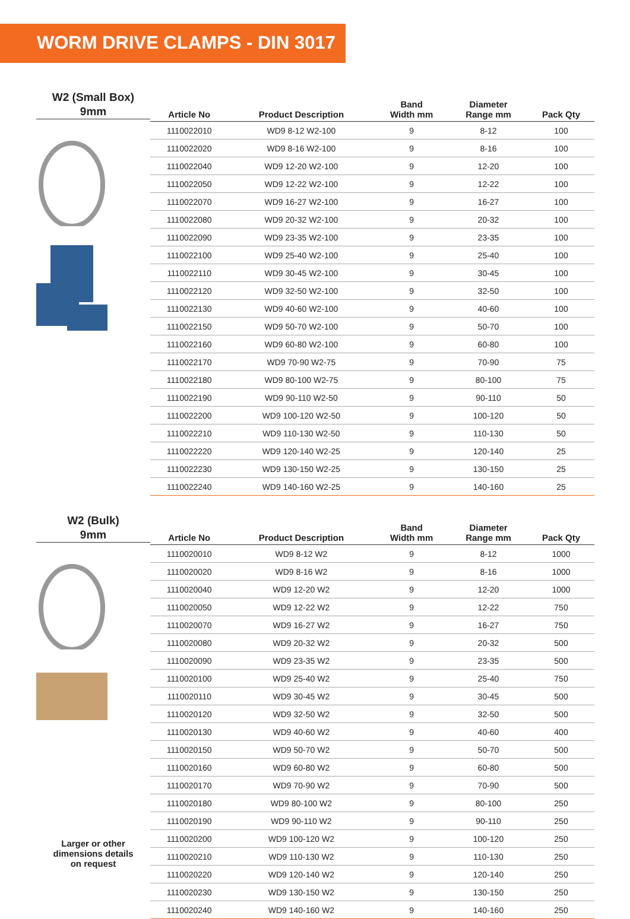WORM DRIVE CLAMPS - DIN 3017
W2 (Small Box)
9mm
| Article No | Product Description | Band Width mm | Diameter Range mm | Pack Qty |
| --- | --- | --- | --- | --- |
| 1110022010 | WD9 8-12 W2-100 | 9 | 8-12 | 100 |
| 1110022020 | WD9 8-16 W2-100 | 9 | 8-16 | 100 |
| 1110022040 | WD9 12-20 W2-100 | 9 | 12-20 | 100 |
| 1110022050 | WD9 12-22 W2-100 | 9 | 12-22 | 100 |
| 1110022070 | WD9 16-27 W2-100 | 9 | 16-27 | 100 |
| 1110022080 | WD9 20-32 W2-100 | 9 | 20-32 | 100 |
| 1110022090 | WD9 23-35 W2-100 | 9 | 23-35 | 100 |
| 1110022100 | WD9 25-40 W2-100 | 9 | 25-40 | 100 |
| 1110022110 | WD9 30-45 W2-100 | 9 | 30-45 | 100 |
| 1110022120 | WD9 32-50 W2-100 | 9 | 32-50 | 100 |
| 1110022130 | WD9 40-60 W2-100 | 9 | 40-60 | 100 |
| 1110022150 | WD9 50-70 W2-100 | 9 | 50-70 | 100 |
| 1110022160 | WD9 60-80 W2-100 | 9 | 60-80 | 100 |
| 1110022170 | WD9 70-90 W2-75 | 9 | 70-90 | 75 |
| 1110022180 | WD9 80-100 W2-75 | 9 | 80-100 | 75 |
| 1110022190 | WD9 90-110 W2-50 | 9 | 90-110 | 50 |
| 1110022200 | WD9 100-120 W2-50 | 9 | 100-120 | 50 |
| 1110022210 | WD9 110-130 W2-50 | 9 | 110-130 | 50 |
| 1110022220 | WD9 120-140 W2-25 | 9 | 120-140 | 25 |
| 1110022230 | WD9 130-150 W2-25 | 9 | 130-150 | 25 |
| 1110022240 | WD9 140-160 W2-25 | 9 | 140-160 | 25 |
W2 (Bulk)
9mm
Larger or other
dimensions details
on request
| Article No | Product Description | Band Width mm | Diameter Range mm | Pack Qty |
| --- | --- | --- | --- | --- |
| 1110020010 | WD9 8-12 W2 | 9 | 8-12 | 1000 |
| 1110020020 | WD9 8-16 W2 | 9 | 8-16 | 1000 |
| 1110020040 | WD9 12-20 W2 | 9 | 12-20 | 1000 |
| 1110020050 | WD9 12-22 W2 | 9 | 12-22 | 750 |
| 1110020070 | WD9 16-27 W2 | 9 | 16-27 | 750 |
| 1110020080 | WD9 20-32 W2 | 9 | 20-32 | 500 |
| 1110020090 | WD9 23-35 W2 | 9 | 23-35 | 500 |
| 1110020100 | WD9 25-40 W2 | 9 | 25-40 | 750 |
| 1110020110 | WD9 30-45 W2 | 9 | 30-45 | 500 |
| 1110020120 | WD9 32-50 W2 | 9 | 32-50 | 500 |
| 1110020130 | WD9 40-60 W2 | 9 | 40-60 | 400 |
| 1110020150 | WD9 50-70 W2 | 9 | 50-70 | 500 |
| 1110020160 | WD9 60-80 W2 | 9 | 60-80 | 500 |
| 1110020170 | WD9 70-90 W2 | 9 | 70-90 | 500 |
| 1110020180 | WD9 80-100 W2 | 9 | 80-100 | 250 |
| 1110020190 | WD9 90-110 W2 | 9 | 90-110 | 250 |
| 1110020200 | WD9 100-120 W2 | 9 | 100-120 | 250 |
| 1110020210 | WD9 110-130 W2 | 9 | 110-130 | 250 |
| 1110020220 | WD9 120-140 W2 | 9 | 120-140 | 250 |
| 1110020230 | WD9 130-150 W2 | 9 | 130-150 | 250 |
| 1110020240 | WD9 140-160 W2 | 9 | 140-160 | 250 |